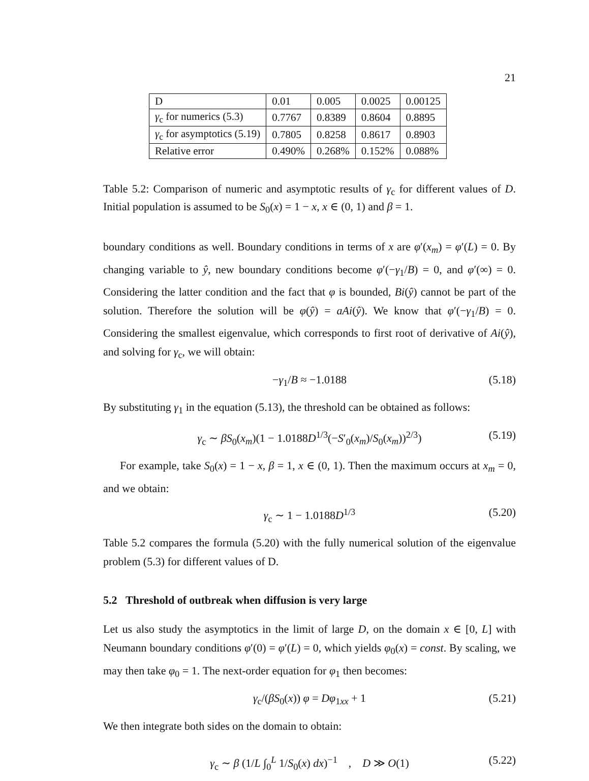21
| D | 0.01 | 0.005 | 0.0025 | 0.00125 |
| γ<sub>c</sub> for numerics (5.3) | 0.7767 | 0.8389 | 0.8604 | 0.8895 |
| γ<sub>c</sub> for asymptotics (5.19) | 0.7805 | 0.8258 | 0.8617 | 0.8903 |
| Relative error | 0.490% | 0.268% | 0.152% | 0.088% |
Table 5.2: Comparison of numeric and asymptotic results of γ<sub>c</sub> for different values of D. Initial population is assumed to be S<sub>0</sub>(x) = 1 − x, x ∈ (0, 1) and β = 1.
boundary conditions as well. Boundary conditions in terms of x are φ′(x<sub>m</sub>) = φ′(L) = 0. By changing variable to ŷ, new boundary conditions become φ′(−γ<sub>1</sub>/B) = 0, and φ′(∞) = 0. Considering the latter condition and the fact that φ is bounded, Bi(ŷ) cannot be part of the solution. Therefore the solution will be φ(ŷ) = aAi(ŷ). We know that φ′(−γ<sub>1</sub>/B) = 0. Considering the smallest eigenvalue, which corresponds to first root of derivative of Ai(ŷ), and solving for γ<sub>c</sub>, we will obtain:
−γ<sub>1</sub>/B ≈ −1.0188 (5.18)
By substituting γ<sub>1</sub> in the equation (5.13), the threshold can be obtained as follows:
γ<sub>c</sub> ∼ βS<sub>0</sub>(x<sub>m</sub>)(1 − 1.0188D<sup>1/3</sup>(−S′<sub>0</sub>(x<sub>m</sub>)/S<sub>0</sub>(x<sub>m</sub>))<sup>2/3</sup>) (5.19)
For example, take S<sub>0</sub>(x) = 1 − x, β = 1, x ∈ (0, 1). Then the maximum occurs at x<sub>m</sub> = 0, and we obtain:
γ<sub>c</sub> ∼ 1 − 1.0188D<sup>1/3</sup> (5.20)
Table 5.2 compares the formula (5.20) with the fully numerical solution of the eigenvalue problem (5.3) for different values of D.
5.2 Threshold of outbreak when diffusion is very large
Let us also study the asymptotics in the limit of large D, on the domain x ∈ [0, L] with Neumann boundary conditions φ′(0) = φ′(L) = 0, which yields φ<sub>0</sub>(x) = const. By scaling, we may then take φ<sub>0</sub> = 1. The next-order equation for φ<sub>1</sub> then becomes:
γ<sub>c</sub>/(βS<sub>0</sub>(x)) φ = Dφ<sub>1xx</sub> + 1 (5.21)
We then integrate both sides on the domain to obtain:
γ<sub>c</sub> ∼ β (1/L ∫<sub>0</sub><sup>L</sup> 1/S<sub>0</sub>(x) dx)<sup>−1</sup> , D ≫ O(1) (5.22)